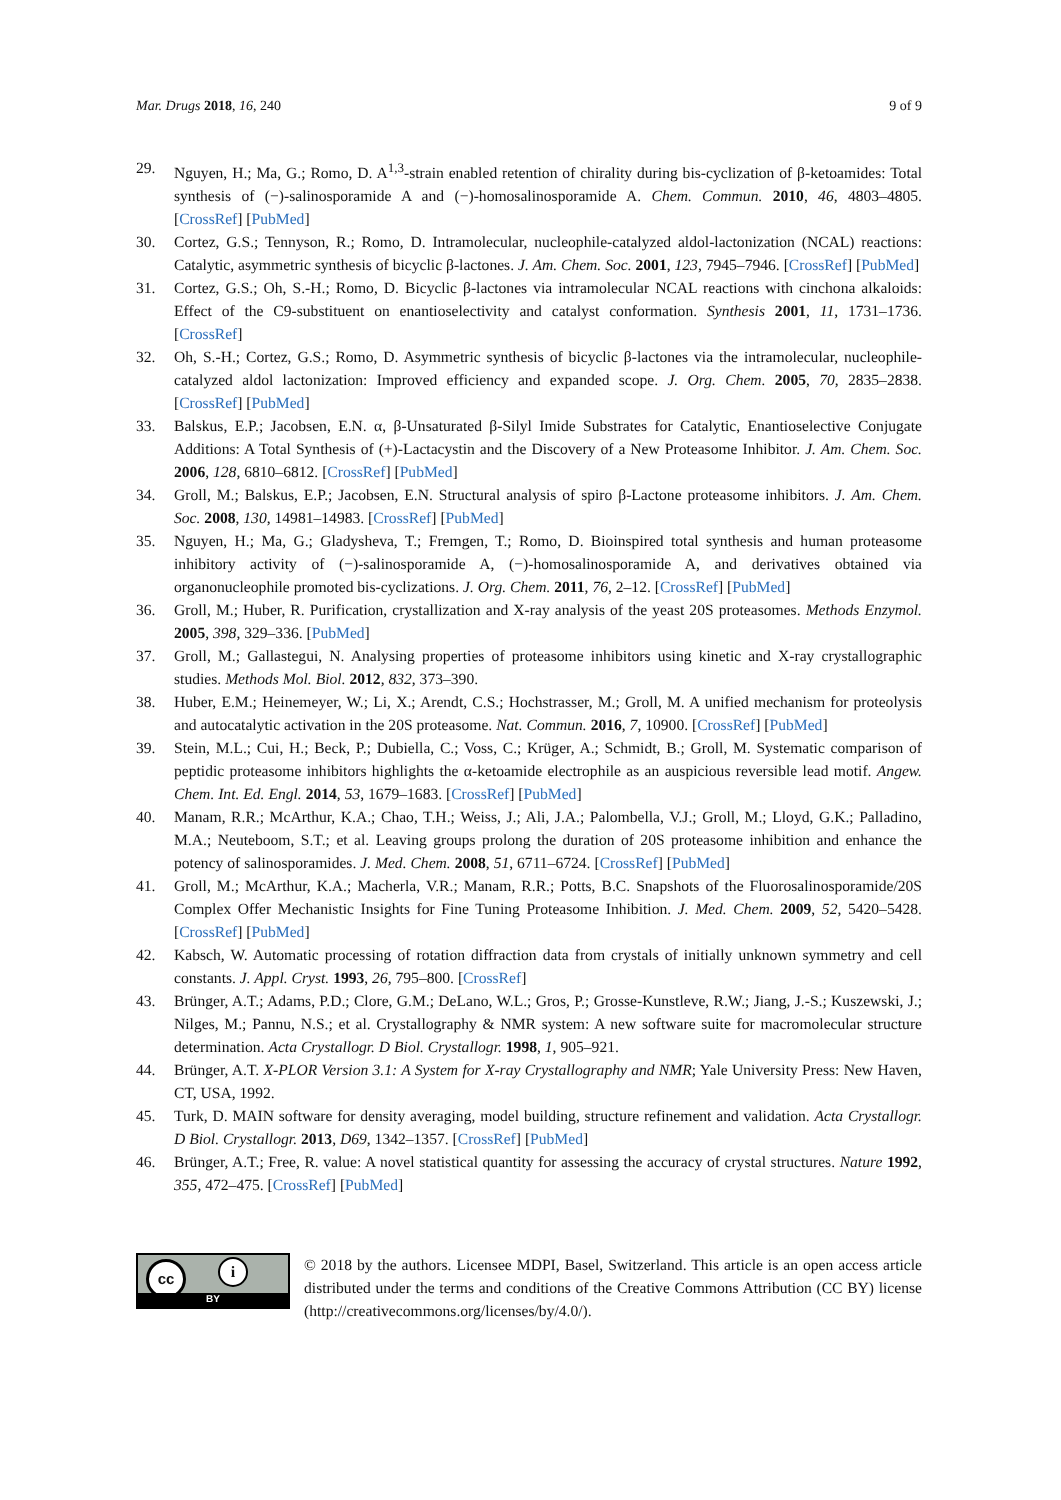Mar. Drugs 2018, 16, 240 9 of 9
29. Nguyen, H.; Ma, G.; Romo, D. A<sup>1,3</sup>-strain enabled retention of chirality during bis-cyclization of β-ketoamides: Total synthesis of (−)-salinosporamide A and (−)-homosalinosporamide A. Chem. Commun. 2010, 46, 4803–4805. [CrossRef] [PubMed]
30. Cortez, G.S.; Tennyson, R.; Romo, D. Intramolecular, nucleophile-catalyzed aldol-lactonization (NCAL) reactions: Catalytic, asymmetric synthesis of bicyclic β-lactones. J. Am. Chem. Soc. 2001, 123, 7945–7946. [CrossRef] [PubMed]
31. Cortez, G.S.; Oh, S.-H.; Romo, D. Bicyclic β-lactones via intramolecular NCAL reactions with cinchona alkaloids: Effect of the C9-substituent on enantioselectivity and catalyst conformation. Synthesis 2001, 11, 1731–1736. [CrossRef]
32. Oh, S.-H.; Cortez, G.S.; Romo, D. Asymmetric synthesis of bicyclic β-lactones via the intramolecular, nucleophile-catalyzed aldol lactonization: Improved efficiency and expanded scope. J. Org. Chem. 2005, 70, 2835–2838. [CrossRef] [PubMed]
33. Balskus, E.P.; Jacobsen, E.N. α, β-Unsaturated β-Silyl Imide Substrates for Catalytic, Enantioselective Conjugate Additions: A Total Synthesis of (+)-Lactacystin and the Discovery of a New Proteasome Inhibitor. J. Am. Chem. Soc. 2006, 128, 6810–6812. [CrossRef] [PubMed]
34. Groll, M.; Balskus, E.P.; Jacobsen, E.N. Structural analysis of spiro β-Lactone proteasome inhibitors. J. Am. Chem. Soc. 2008, 130, 14981–14983. [CrossRef] [PubMed]
35. Nguyen, H.; Ma, G.; Gladysheva, T.; Fremgen, T.; Romo, D. Bioinspired total synthesis and human proteasome inhibitory activity of (−)-salinosporamide A, (−)-homosalinosporamide A, and derivatives obtained via organonucleophile promoted bis-cyclizations. J. Org. Chem. 2011, 76, 2–12. [CrossRef] [PubMed]
36. Groll, M.; Huber, R. Purification, crystallization and X-ray analysis of the yeast 20S proteasomes. Methods Enzymol. 2005, 398, 329–336. [PubMed]
37. Groll, M.; Gallastegui, N. Analysing properties of proteasome inhibitors using kinetic and X-ray crystallographic studies. Methods Mol. Biol. 2012, 832, 373–390.
38. Huber, E.M.; Heinemeyer, W.; Li, X.; Arendt, C.S.; Hochstrasser, M.; Groll, M. A unified mechanism for proteolysis and autocatalytic activation in the 20S proteasome. Nat. Commun. 2016, 7, 10900. [CrossRef] [PubMed]
39. Stein, M.L.; Cui, H.; Beck, P.; Dubiella, C.; Voss, C.; Krüger, A.; Schmidt, B.; Groll, M. Systematic comparison of peptidic proteasome inhibitors highlights the α-ketoamide electrophile as an auspicious reversible lead motif. Angew. Chem. Int. Ed. Engl. 2014, 53, 1679–1683. [CrossRef] [PubMed]
40. Manam, R.R.; McArthur, K.A.; Chao, T.H.; Weiss, J.; Ali, J.A.; Palombella, V.J.; Groll, M.; Lloyd, G.K.; Palladino, M.A.; Neuteboom, S.T.; et al. Leaving groups prolong the duration of 20S proteasome inhibition and enhance the potency of salinosporamides. J. Med. Chem. 2008, 51, 6711–6724. [CrossRef] [PubMed]
41. Groll, M.; McArthur, K.A.; Macherla, V.R.; Manam, R.R.; Potts, B.C. Snapshots of the Fluorosalinosporamide/20S Complex Offer Mechanistic Insights for Fine Tuning Proteasome Inhibition. J. Med. Chem. 2009, 52, 5420–5428. [CrossRef] [PubMed]
42. Kabsch, W. Automatic processing of rotation diffraction data from crystals of initially unknown symmetry and cell constants. J. Appl. Cryst. 1993, 26, 795–800. [CrossRef]
43. Brünger, A.T.; Adams, P.D.; Clore, G.M.; DeLano, W.L.; Gros, P.; Grosse-Kunstleve, R.W.; Jiang, J.-S.; Kuszewski, J.; Nilges, M.; Pannu, N.S.; et al. Crystallography & NMR system: A new software suite for macromolecular structure determination. Acta Crystallogr. D Biol. Crystallogr. 1998, 1, 905–921.
44. Brünger, A.T. X-PLOR Version 3.1: A System for X-ray Crystallography and NMR; Yale University Press: New Haven, CT, USA, 1992.
45. Turk, D. MAIN software for density averaging, model building, structure refinement and validation. Acta Crystallogr. D Biol. Crystallogr. 2013, D69, 1342–1357. [CrossRef] [PubMed]
46. Brünger, A.T.; Free, R. value: A novel statistical quantity for assessing the accuracy of crystal structures. Nature 1992, 355, 472–475. [CrossRef] [PubMed]
cc i
BY
© 2018 by the authors. Licensee MDPI, Basel, Switzerland. This article is an open access article distributed under the terms and conditions of the Creative Commons Attribution (CC BY) license (http://creativecommons.org/licenses/by/4.0/).